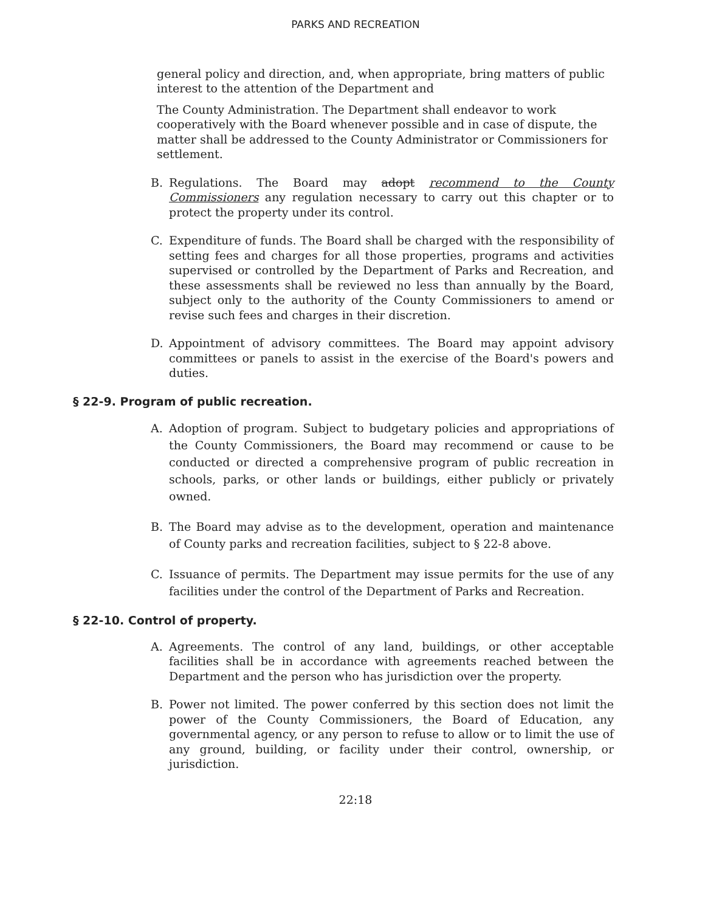PARKS AND RECREATION
general policy and direction, and, when appropriate, bring matters of public interest to the attention of the Department and
The County Administration. The Department shall endeavor to work cooperatively with the Board whenever possible and in case of dispute, the matter shall be addressed to the County Administrator or Commissioners for settlement.
B. Regulations. The Board may adopt recommend to the County Commissioners any regulation necessary to carry out this chapter or to protect the property under its control.
C. Expenditure of funds. The Board shall be charged with the responsibility of setting fees and charges for all those properties, programs and activities supervised or controlled by the Department of Parks and Recreation, and these assessments shall be reviewed no less than annually by the Board, subject only to the authority of the County Commissioners to amend or revise such fees and charges in their discretion.
D. Appointment of advisory committees. The Board may appoint advisory committees or panels to assist in the exercise of the Board's powers and duties.
§ 22-9. Program of public recreation.
A. Adoption of program. Subject to budgetary policies and appropriations of the County Commissioners, the Board may recommend or cause to be conducted or directed a comprehensive program of public recreation in schools, parks, or other lands or buildings, either publicly or privately owned.
B. The Board may advise as to the development, operation and maintenance of County parks and recreation facilities, subject to § 22-8 above.
C. Issuance of permits. The Department may issue permits for the use of any facilities under the control of the Department of Parks and Recreation.
§ 22-10. Control of property.
A. Agreements. The control of any land, buildings, or other acceptable facilities shall be in accordance with agreements reached between the Department and the person who has jurisdiction over the property.
B. Power not limited. The power conferred by this section does not limit the power of the County Commissioners, the Board of Education, any governmental agency, or any person to refuse to allow or to limit the use of any ground, building, or facility under their control, ownership, or jurisdiction.
22:18